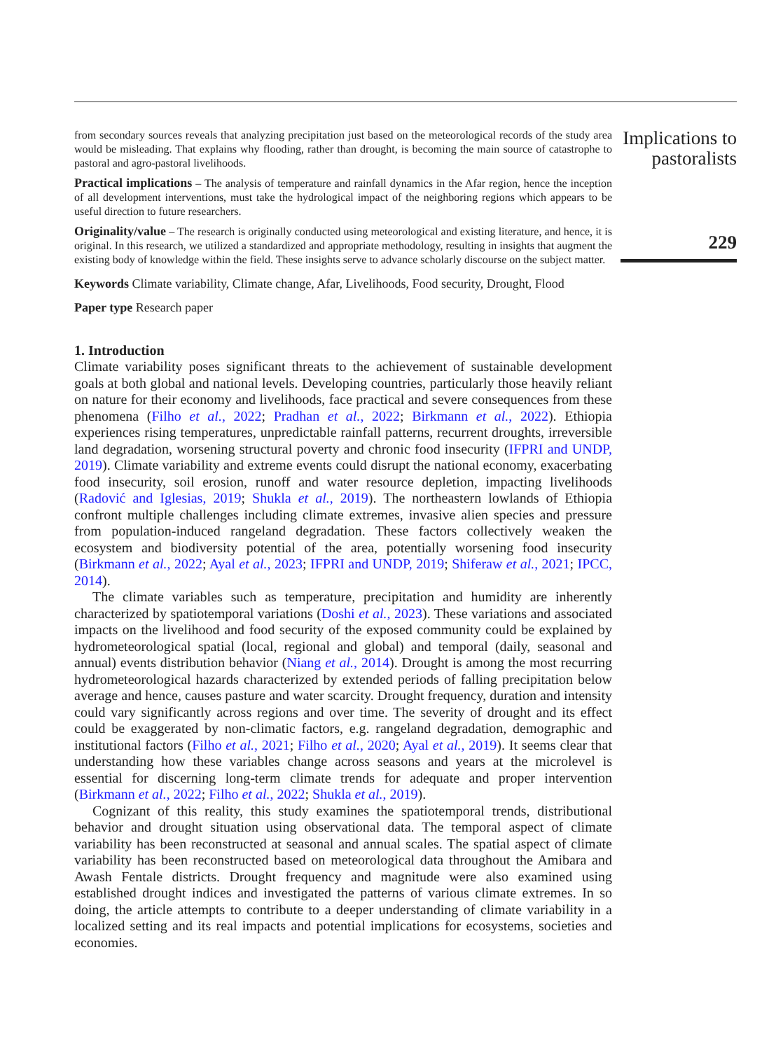from secondary sources reveals that analyzing precipitation just based on the meteorological records of the study area would be misleading. That explains why flooding, rather than drought, is becoming the main source of catastrophe to pastoral and agro-pastoral livelihoods.
Practical implications – The analysis of temperature and rainfall dynamics in the Afar region, hence the inception of all development interventions, must take the hydrological impact of the neighboring regions which appears to be useful direction to future researchers.
Originality/value – The research is originally conducted using meteorological and existing literature, and hence, it is original. In this research, we utilized a standardized and appropriate methodology, resulting in insights that augment the existing body of knowledge within the field. These insights serve to advance scholarly discourse on the subject matter.
Keywords Climate variability, Climate change, Afar, Livelihoods, Food security, Drought, Flood
Paper type Research paper
1. Introduction
Climate variability poses significant threats to the achievement of sustainable development goals at both global and national levels. Developing countries, particularly those heavily reliant on nature for their economy and livelihoods, face practical and severe consequences from these phenomena (Filho et al., 2022; Pradhan et al., 2022; Birkmann et al., 2022). Ethiopia experiences rising temperatures, unpredictable rainfall patterns, recurrent droughts, irreversible land degradation, worsening structural poverty and chronic food insecurity (IFPRI and UNDP, 2019). Climate variability and extreme events could disrupt the national economy, exacerbating food insecurity, soil erosion, runoff and water resource depletion, impacting livelihoods (Radović and Iglesias, 2019; Shukla et al., 2019). The northeastern lowlands of Ethiopia confront multiple challenges including climate extremes, invasive alien species and pressure from population-induced rangeland degradation. These factors collectively weaken the ecosystem and biodiversity potential of the area, potentially worsening food insecurity (Birkmann et al., 2022; Ayal et al., 2023; IFPRI and UNDP, 2019; Shiferaw et al., 2021; IPCC, 2014).
The climate variables such as temperature, precipitation and humidity are inherently characterized by spatiotemporal variations (Doshi et al., 2023). These variations and associated impacts on the livelihood and food security of the exposed community could be explained by hydrometeorological spatial (local, regional and global) and temporal (daily, seasonal and annual) events distribution behavior (Niang et al., 2014). Drought is among the most recurring hydrometeorological hazards characterized by extended periods of falling precipitation below average and hence, causes pasture and water scarcity. Drought frequency, duration and intensity could vary significantly across regions and over time. The severity of drought and its effect could be exaggerated by non-climatic factors, e.g. rangeland degradation, demographic and institutional factors (Filho et al., 2021; Filho et al., 2020; Ayal et al., 2019). It seems clear that understanding how these variables change across seasons and years at the microlevel is essential for discerning long-term climate trends for adequate and proper intervention (Birkmann et al., 2022; Filho et al., 2022; Shukla et al., 2019).
Cognizant of this reality, this study examines the spatiotemporal trends, distributional behavior and drought situation using observational data. The temporal aspect of climate variability has been reconstructed at seasonal and annual scales. The spatial aspect of climate variability has been reconstructed based on meteorological data throughout the Amibara and Awash Fentale districts. Drought frequency and magnitude were also examined using established drought indices and investigated the patterns of various climate extremes. In so doing, the article attempts to contribute to a deeper understanding of climate variability in a localized setting and its real impacts and potential implications for ecosystems, societies and economies.
Implications to pastoralists
229